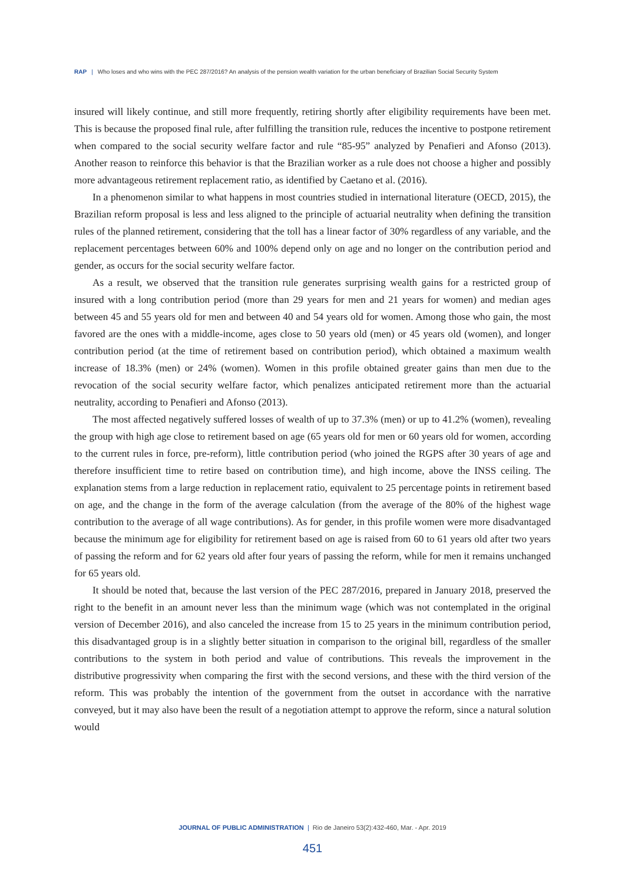RAP | Who loses and who wins with the PEC 287/2016? An analysis of the pension wealth variation for the urban beneficiary of Brazilian Social Security System
insured will likely continue, and still more frequently, retiring shortly after eligibility requirements have been met. This is because the proposed final rule, after fulfilling the transition rule, reduces the incentive to postpone retirement when compared to the social security welfare factor and rule “85-95” analyzed by Penafieri and Afonso (2013). Another reason to reinforce this behavior is that the Brazilian worker as a rule does not choose a higher and possibly more advantageous retirement replacement ratio, as identified by Caetano et al. (2016).
In a phenomenon similar to what happens in most countries studied in international literature (OECD, 2015), the Brazilian reform proposal is less and less aligned to the principle of actuarial neutrality when defining the transition rules of the planned retirement, considering that the toll has a linear factor of 30% regardless of any variable, and the replacement percentages between 60% and 100% depend only on age and no longer on the contribution period and gender, as occurs for the social security welfare factor.
As a result, we observed that the transition rule generates surprising wealth gains for a restricted group of insured with a long contribution period (more than 29 years for men and 21 years for women) and median ages between 45 and 55 years old for men and between 40 and 54 years old for women. Among those who gain, the most favored are the ones with a middle-income, ages close to 50 years old (men) or 45 years old (women), and longer contribution period (at the time of retirement based on contribution period), which obtained a maximum wealth increase of 18.3% (men) or 24% (women). Women in this profile obtained greater gains than men due to the revocation of the social security welfare factor, which penalizes anticipated retirement more than the actuarial neutrality, according to Penafieri and Afonso (2013).
The most affected negatively suffered losses of wealth of up to 37.3% (men) or up to 41.2% (women), revealing the group with high age close to retirement based on age (65 years old for men or 60 years old for women, according to the current rules in force, pre-reform), little contribution period (who joined the RGPS after 30 years of age and therefore insufficient time to retire based on contribution time), and high income, above the INSS ceiling. The explanation stems from a large reduction in replacement ratio, equivalent to 25 percentage points in retirement based on age, and the change in the form of the average calculation (from the average of the 80% of the highest wage contribution to the average of all wage contributions). As for gender, in this profile women were more disadvantaged because the minimum age for eligibility for retirement based on age is raised from 60 to 61 years old after two years of passing the reform and for 62 years old after four years of passing the reform, while for men it remains unchanged for 65 years old.
It should be noted that, because the last version of the PEC 287/2016, prepared in January 2018, preserved the right to the benefit in an amount never less than the minimum wage (which was not contemplated in the original version of December 2016), and also canceled the increase from 15 to 25 years in the minimum contribution period, this disadvantaged group is in a slightly better situation in comparison to the original bill, regardless of the smaller contributions to the system in both period and value of contributions. This reveals the improvement in the distributive progressivity when comparing the first with the second versions, and these with the third version of the reform. This was probably the intention of the government from the outset in accordance with the narrative conveyed, but it may also have been the result of a negotiation attempt to approve the reform, since a natural solution would
JOURNAL OF PUBLIC ADMINISTRATION | Rio de Janeiro 53(2):432-460, Mar. - Apr. 2019
451